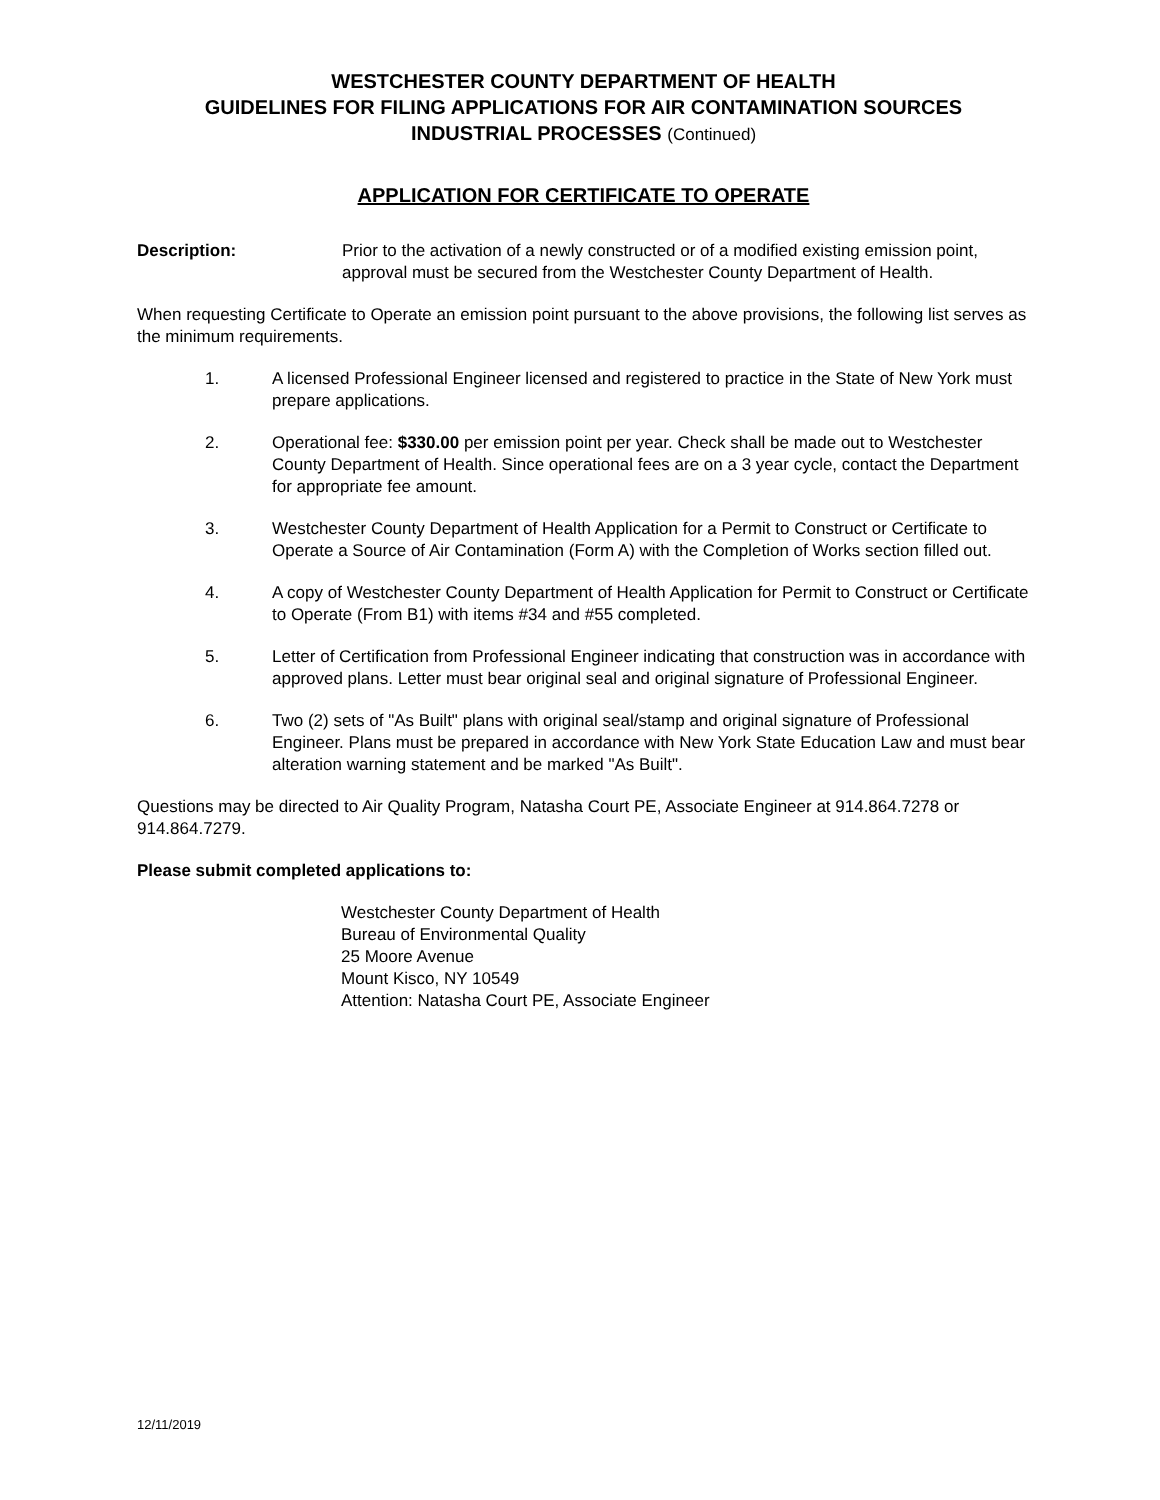WESTCHESTER COUNTY DEPARTMENT OF HEALTH
GUIDELINES FOR FILING APPLICATIONS FOR AIR CONTAMINATION SOURCES
INDUSTRIAL PROCESSES (Continued)
APPLICATION FOR CERTIFICATE TO OPERATE
Description: Prior to the activation of a newly constructed or of a modified existing emission point, approval must be secured from the Westchester County Department of Health.
When requesting Certificate to Operate an emission point pursuant to the above provisions, the following list serves as the minimum requirements.
1. A licensed Professional Engineer licensed and registered to practice in the State of New York must prepare applications.
2. Operational fee: $330.00 per emission point per year. Check shall be made out to Westchester County Department of Health. Since operational fees are on a 3 year cycle, contact the Department for appropriate fee amount.
3. Westchester County Department of Health Application for a Permit to Construct or Certificate to Operate a Source of Air Contamination (Form A) with the Completion of Works section filled out.
4. A copy of Westchester County Department of Health Application for Permit to Construct or Certificate to Operate (From B1) with items #34 and #55 completed.
5. Letter of Certification from Professional Engineer indicating that construction was in accordance with approved plans. Letter must bear original seal and original signature of Professional Engineer.
6. Two (2) sets of "As Built" plans with original seal/stamp and original signature of Professional Engineer. Plans must be prepared in accordance with New York State Education Law and must bear alteration warning statement and be marked "As Built".
Questions may be directed to Air Quality Program, Natasha Court PE, Associate Engineer at 914.864.7278 or 914.864.7279.
Please submit completed applications to:
Westchester County Department of Health
Bureau of Environmental Quality
25 Moore Avenue
Mount Kisco, NY 10549
Attention: Natasha Court PE, Associate Engineer
12/11/2019